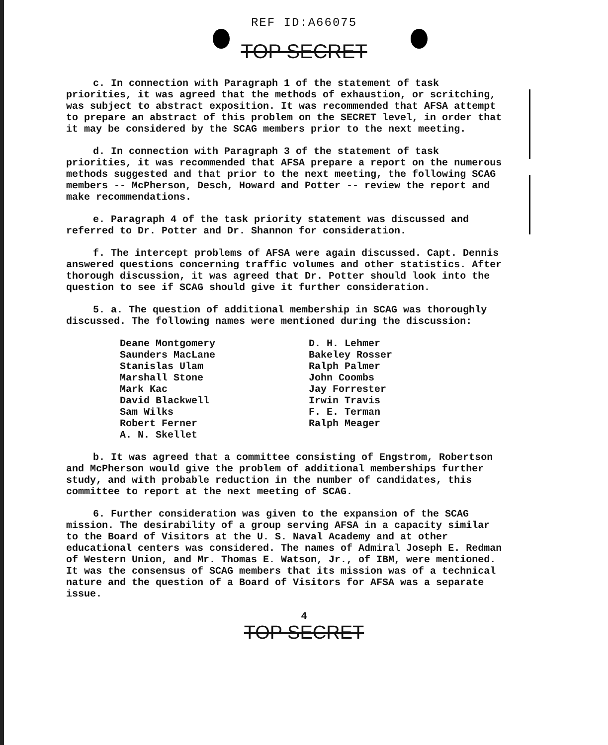REF ID:A66075
TOP SECRET
c. In connection with Paragraph 1 of the statement of task priorities, it was agreed that the methods of exhaustion, or scritching, was subject to abstract exposition. It was recommended that AFSA attempt to prepare an abstract of this problem on the SECRET level, in order that it may be considered by the SCAG members prior to the next meeting.
d. In connection with Paragraph 3 of the statement of task priorities, it was recommended that AFSA prepare a report on the numerous methods suggested and that prior to the next meeting, the following SCAG members -- McPherson, Desch, Howard and Potter -- review the report and make recommendations.
e. Paragraph 4 of the task priority statement was discussed and referred to Dr. Potter and Dr. Shannon for consideration.
f. The intercept problems of AFSA were again discussed. Capt. Dennis answered questions concerning traffic volumes and other statistics. After thorough discussion, it was agreed that Dr. Potter should look into the question to see if SCAG should give it further consideration.
5. a. The question of additional membership in SCAG was thoroughly discussed. The following names were mentioned during the discussion:
Deane Montgomery
Saunders MacLane
Stanislas Ulam
Marshall Stone
Mark Kac
David Blackwell
Sam Wilks
Robert Ferner
A. N. Skellet
D. H. Lehmer
Bakeley Rosser
Ralph Palmer
John Coombs
Jay Forrester
Irwin Travis
F. E. Terman
Ralph Meager
b. It was agreed that a committee consisting of Engstrom, Robertson and McPherson would give the problem of additional memberships further study, and with probable reduction in the number of candidates, this committee to report at the next meeting of SCAG.
6. Further consideration was given to the expansion of the SCAG mission. The desirability of a group serving AFSA in a capacity similar to the Board of Visitors at the U. S. Naval Academy and at other educational centers was considered. The names of Admiral Joseph E. Redman of Western Union, and Mr. Thomas E. Watson, Jr., of IBM, were mentioned. It was the consensus of SCAG members that its mission was of a technical nature and the question of a Board of Visitors for AFSA was a separate issue.
4
TOP SECRET